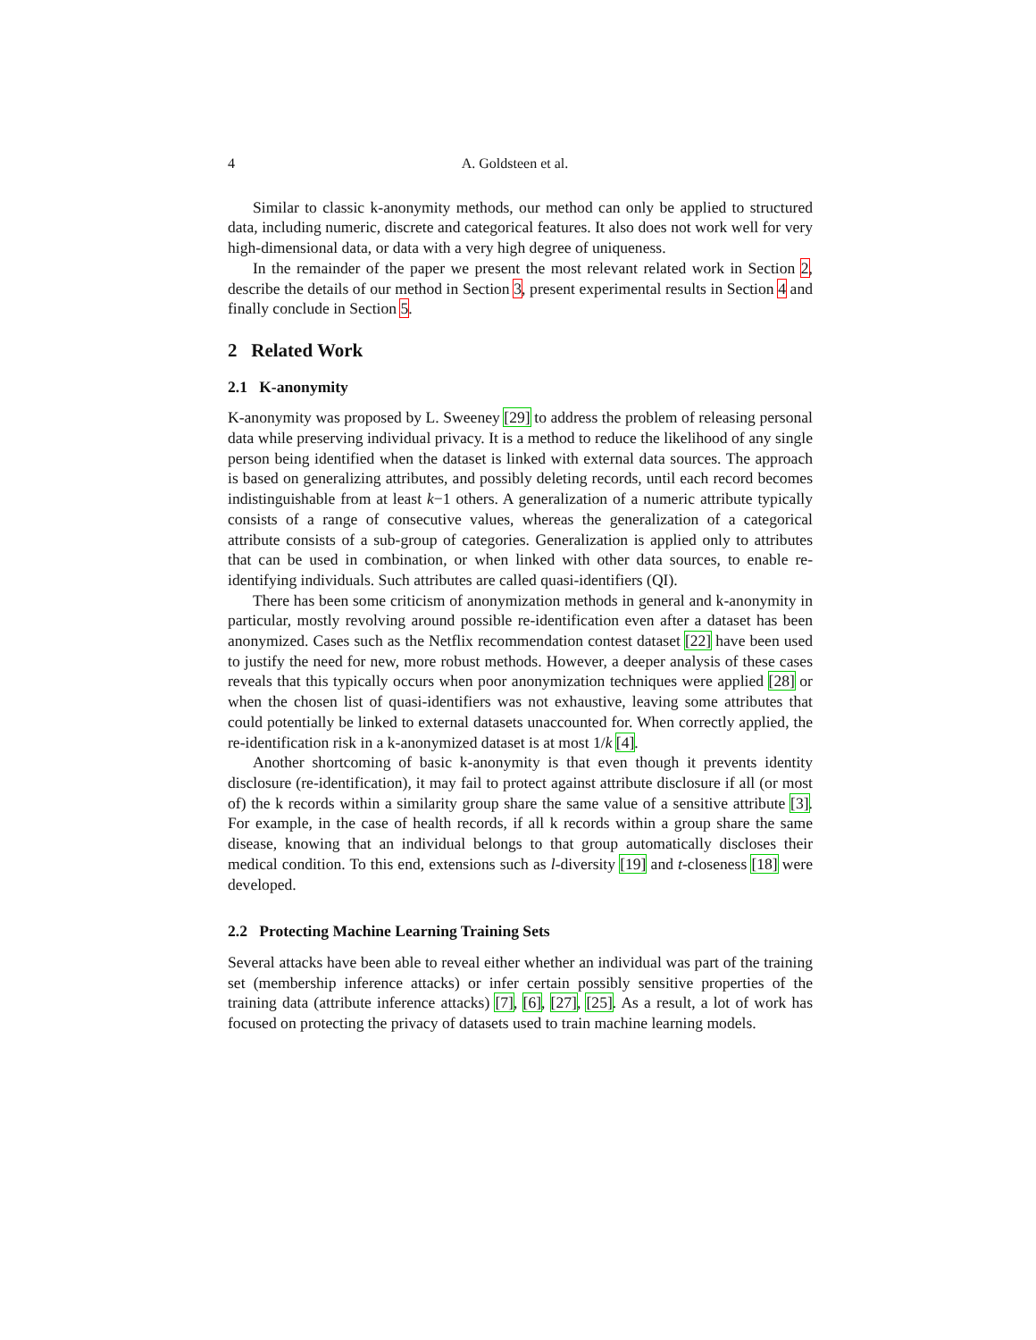4 A. Goldsteen et al.
Similar to classic k-anonymity methods, our method can only be applied to structured data, including numeric, discrete and categorical features. It also does not work well for very high-dimensional data, or data with a very high degree of uniqueness.
In the remainder of the paper we present the most relevant related work in Section 2, describe the details of our method in Section 3, present experimental results in Section 4 and finally conclude in Section 5.
2 Related Work
2.1 K-anonymity
K-anonymity was proposed by L. Sweeney [29] to address the problem of releasing personal data while preserving individual privacy. It is a method to reduce the likelihood of any single person being identified when the dataset is linked with external data sources. The approach is based on generalizing attributes, and possibly deleting records, until each record becomes indistinguishable from at least k−1 others. A generalization of a numeric attribute typically consists of a range of consecutive values, whereas the generalization of a categorical attribute consists of a sub-group of categories. Generalization is applied only to attributes that can be used in combination, or when linked with other data sources, to enable re-identifying individuals. Such attributes are called quasi-identifiers (QI).
There has been some criticism of anonymization methods in general and k-anonymity in particular, mostly revolving around possible re-identification even after a dataset has been anonymized. Cases such as the Netflix recommendation contest dataset [22] have been used to justify the need for new, more robust methods. However, a deeper analysis of these cases reveals that this typically occurs when poor anonymization techniques were applied [28] or when the chosen list of quasi-identifiers was not exhaustive, leaving some attributes that could potentially be linked to external datasets unaccounted for. When correctly applied, the re-identification risk in a k-anonymized dataset is at most 1/k [4].
Another shortcoming of basic k-anonymity is that even though it prevents identity disclosure (re-identification), it may fail to protect against attribute disclosure if all (or most of) the k records within a similarity group share the same value of a sensitive attribute [3]. For example, in the case of health records, if all k records within a group share the same disease, knowing that an individual belongs to that group automatically discloses their medical condition. To this end, extensions such as l-diversity [19] and t-closeness [18] were developed.
2.2 Protecting Machine Learning Training Sets
Several attacks have been able to reveal either whether an individual was part of the training set (membership inference attacks) or infer certain possibly sensitive properties of the training data (attribute inference attacks) [7], [6], [27], [25]. As a result, a lot of work has focused on protecting the privacy of datasets used to train machine learning models.